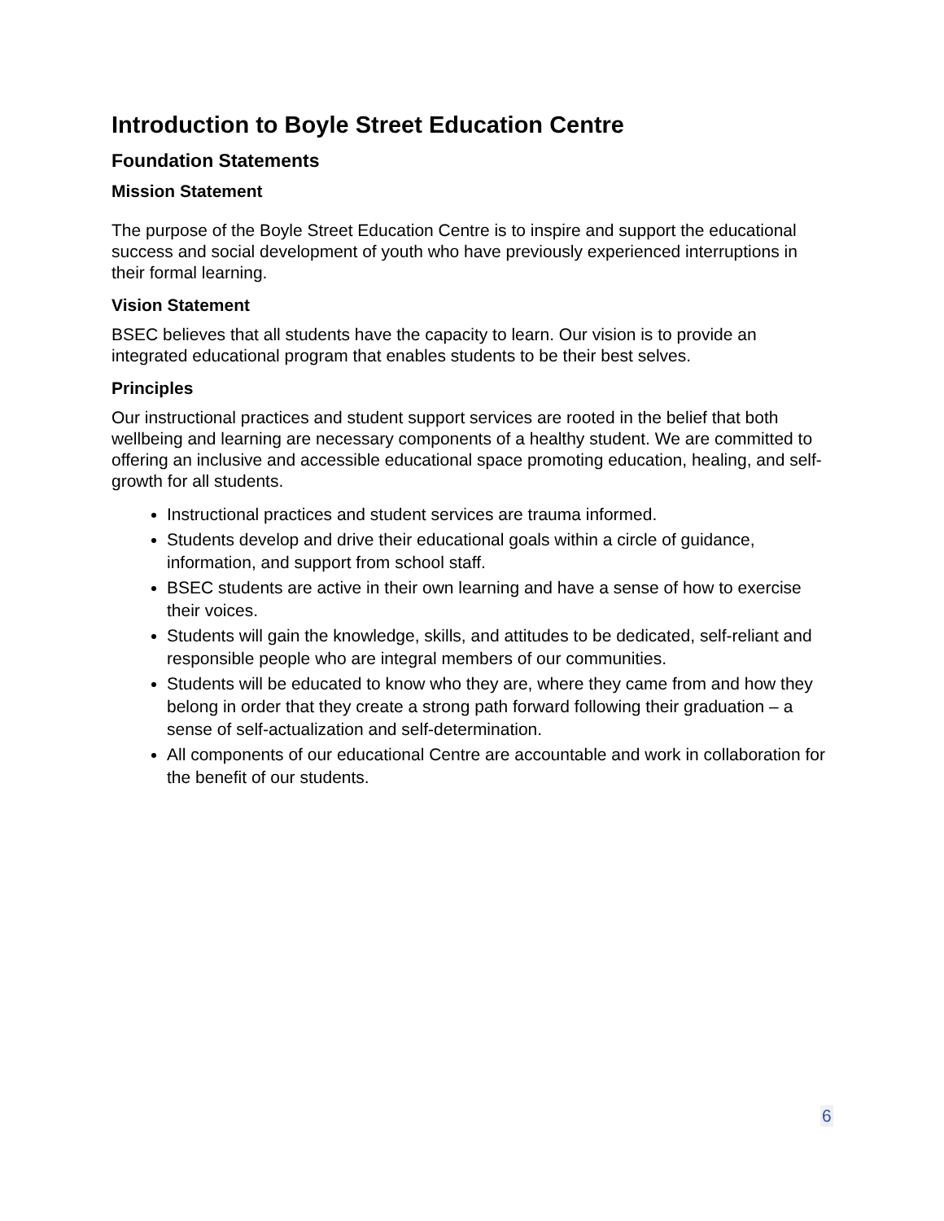Introduction to Boyle Street Education Centre
Foundation Statements
Mission Statement
The purpose of the Boyle Street Education Centre is to inspire and support the educational success and social development of youth who have previously experienced interruptions in their formal learning.
Vision Statement
BSEC believes that all students have the capacity to learn. Our vision is to provide an integrated educational program that enables students to be their best selves.
Principles
Our instructional practices and student support services are rooted in the belief that both wellbeing and learning are necessary components of a healthy student. We are committed to offering an inclusive and accessible educational space promoting education, healing, and self-growth for all students.
Instructional practices and student services are trauma informed.
Students develop and drive their educational goals within a circle of guidance, information, and support from school staff.
BSEC students are active in their own learning and have a sense of how to exercise their voices.
Students will gain the knowledge, skills, and attitudes to be dedicated, self-reliant and responsible people who are integral members of our communities.
Students will be educated to know who they are, where they came from and how they belong in order that they create a strong path forward following their graduation – a sense of self-actualization and self-determination.
All components of our educational Centre are accountable and work in collaboration for the benefit of our students.
6